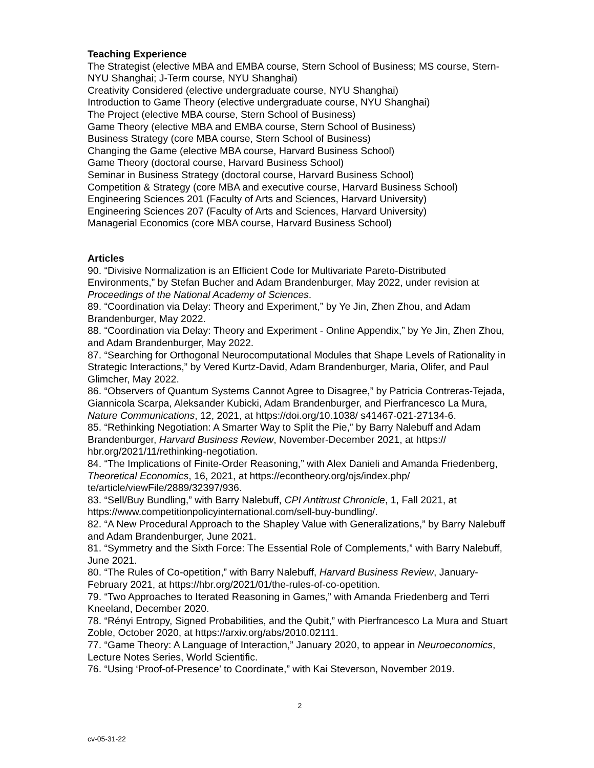Teaching Experience
The Strategist (elective MBA and EMBA course, Stern School of Business; MS course, Stern-NYU Shanghai; J-Term course, NYU Shanghai)
Creativity Considered (elective undergraduate course, NYU Shanghai)
Introduction to Game Theory (elective undergraduate course, NYU Shanghai)
The Project (elective MBA course, Stern School of Business)
Game Theory (elective MBA and EMBA course, Stern School of Business)
Business Strategy (core MBA course, Stern School of Business)
Changing the Game (elective MBA course, Harvard Business School)
Game Theory (doctoral course, Harvard Business School)
Seminar in Business Strategy (doctoral course, Harvard Business School)
Competition & Strategy (core MBA and executive course, Harvard Business School)
Engineering Sciences 201 (Faculty of Arts and Sciences, Harvard University)
Engineering Sciences 207 (Faculty of Arts and Sciences, Harvard University)
Managerial Economics (core MBA course, Harvard Business School)
Articles
90. “Divisive Normalization is an Efficient Code for Multivariate Pareto-Distributed Environments,” by Stefan Bucher and Adam Brandenburger, May 2022, under revision at Proceedings of the National Academy of Sciences.
89. “Coordination via Delay: Theory and Experiment,” by Ye Jin, Zhen Zhou, and Adam Brandenburger, May 2022.
88. “Coordination via Delay: Theory and Experiment - Online Appendix,” by Ye Jin, Zhen Zhou, and Adam Brandenburger, May 2022.
87. “Searching for Orthogonal Neurocomputational Modules that Shape Levels of Rationality in Strategic Interactions,” by Vered Kurtz-David, Adam Brandenburger, Maria, Olifer, and Paul Glimcher, May 2022.
86. “Observers of Quantum Systems Cannot Agree to Disagree,” by Patricia Contreras-Tejada, Giannicola Scarpa, Aleksander Kubicki, Adam Brandenburger, and Pierfrancesco La Mura, Nature Communications, 12, 2021, at https://doi.org/10.1038/ s41467-021-27134-6.
85. “Rethinking Negotiation: A Smarter Way to Split the Pie,” by Barry Nalebuff and Adam Brandenburger, Harvard Business Review, November-December 2021, at https:// hbr.org/2021/11/rethinking-negotiation.
84. “The Implications of Finite-Order Reasoning,” with Alex Danieli and Amanda Friedenberg, Theoretical Economics, 16, 2021, at https://econtheory.org/ojs/index.php/ te/article/viewFile/2889/32397/936.
83. “Sell/Buy Bundling,” with Barry Nalebuff, CPI Antitrust Chronicle, 1, Fall 2021, at https://www.competitionpolicyinternational.com/sell-buy-bundling/.
82. “A New Procedural Approach to the Shapley Value with Generalizations,” by Barry Nalebuff and Adam Brandenburger, June 2021.
81. “Symmetry and the Sixth Force: The Essential Role of Complements,” with Barry Nalebuff, June 2021.
80. “The Rules of Co-opetition,” with Barry Nalebuff, Harvard Business Review, January-February 2021, at https://hbr.org/2021/01/the-rules-of-co-opetition.
79. “Two Approaches to Iterated Reasoning in Games,” with Amanda Friedenberg and Terri Kneeland, December 2020.
78. “Rényi Entropy, Signed Probabilities, and the Qubit,” with Pierfrancesco La Mura and Stuart Zoble, October 2020, at https://arxiv.org/abs/2010.02111.
77. “Game Theory: A Language of Interaction,” January 2020, to appear in Neuroeconomics, Lecture Notes Series, World Scientific.
76. “Using ‘Proof-of-Presence’ to Coordinate,” with Kai Steverson, November 2019.
2
cv-05-31-22